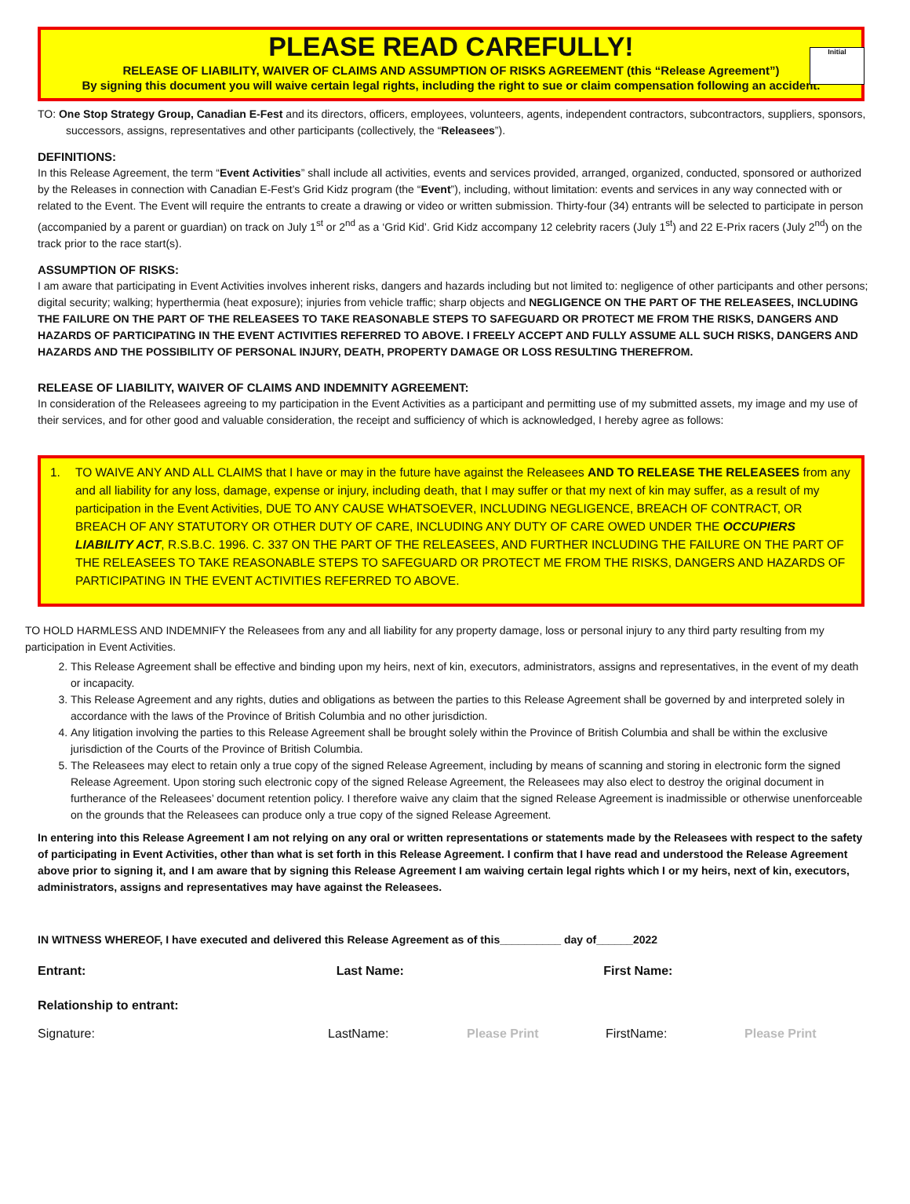Initial
PLEASE READ CAREFULLY!
RELEASE OF LIABILITY, WAIVER OF CLAIMS AND ASSUMPTION OF RISKS AGREEMENT (this “Release Agreement”)
By signing this document you will waive certain legal rights, including the right to sue or claim compensation following an accident.
TO: One Stop Strategy Group, Canadian E-Fest and its directors, officers, employees, volunteers, agents, independent contractors, subcontractors, suppliers, sponsors, successors, assigns, representatives and other participants (collectively, the “Releasees”).
DEFINITIONS:
In this Release Agreement, the term “Event Activities” shall include all activities, events and services provided, arranged, organized, conducted, sponsored or authorized by the Releases in connection with Canadian E-Fest’s Grid Kidz program (the “Event”), including, without limitation: events and services in any way connected with or related to the Event. The Event will require the entrants to create a drawing or video or written submission. Thirty-four (34) entrants will be selected to participate in person (accompanied by a parent or guardian) on track on July 1<sup>st</sup> or 2<sup>nd</sup> as a ‘Grid Kid’. Grid Kidz accompany 12 celebrity racers (July 1<sup>st</sup>) and 22 E-Prix racers (July 2<sup>nd</sup>) on the track prior to the race start(s).
ASSUMPTION OF RISKS:
I am aware that participating in Event Activities involves inherent risks, dangers and hazards including but not limited to: negligence of other participants and other persons; digital security; walking; hyperthermia (heat exposure); injuries from vehicle traffic; sharp objects and NEGLIGENCE ON THE PART OF THE RELEASEES, INCLUDING THE FAILURE ON THE PART OF THE RELEASEES TO TAKE REASONABLE STEPS TO SAFEGUARD OR PROTECT ME FROM THE RISKS, DANGERS AND HAZARDS OF PARTICIPATING IN THE EVENT ACTIVITIES REFERRED TO ABOVE. I FREELY ACCEPT AND FULLY ASSUME ALL SUCH RISKS, DANGERS AND HAZARDS AND THE POSSIBILITY OF PERSONAL INJURY, DEATH, PROPERTY DAMAGE OR LOSS RESULTING THEREFROM.
RELEASE OF LIABILITY, WAIVER OF CLAIMS AND INDEMNITY AGREEMENT:
In consideration of the Releasees agreeing to my participation in the Event Activities as a participant and permitting use of my submitted assets, my image and my use of their services, and for other good and valuable consideration, the receipt and sufficiency of which is acknowledged, I hereby agree as follows:
1. TO WAIVE ANY AND ALL CLAIMS that I have or may in the future have against the Releasees AND TO RELEASE THE RELEASEES from any and all liability for any loss, damage, expense or injury, including death, that I may suffer or that my next of kin may suffer, as a result of my participation in the Event Activities, DUE TO ANY CAUSE WHATSOEVER, INCLUDING NEGLIGENCE, BREACH OF CONTRACT, OR BREACH OF ANY STATUTORY OR OTHER DUTY OF CARE, INCLUDING ANY DUTY OF CARE OWED UNDER THE OCCUPIERS LIABILITY ACT, R.S.B.C. 1996. C. 337 ON THE PART OF THE RELEASEES, AND FURTHER INCLUDING THE FAILURE ON THE PART OF THE RELEASEES TO TAKE REASONABLE STEPS TO SAFEGUARD OR PROTECT ME FROM THE RISKS, DANGERS AND HAZARDS OF PARTICIPATING IN THE EVENT ACTIVITIES REFERRED TO ABOVE.
TO HOLD HARMLESS AND INDEMNIFY the Releasees from any and all liability for any property damage, loss or personal injury to any third party resulting from my participation in Event Activities.
2. This Release Agreement shall be effective and binding upon my heirs, next of kin, executors, administrators, assigns and representatives, in the event of my death or incapacity.
3. This Release Agreement and any rights, duties and obligations as between the parties to this Release Agreement shall be governed by and interpreted solely in accordance with the laws of the Province of British Columbia and no other jurisdiction.
4. Any litigation involving the parties to this Release Agreement shall be brought solely within the Province of British Columbia and shall be within the exclusive jurisdiction of the Courts of the Province of British Columbia.
5. The Releasees may elect to retain only a true copy of the signed Release Agreement, including by means of scanning and storing in electronic form the signed Release Agreement. Upon storing such electronic copy of the signed Release Agreement, the Releasees may also elect to destroy the original document in furtherance of the Releasees’ document retention policy. I therefore waive any claim that the signed Release Agreement is inadmissible or otherwise unenforceable on the grounds that the Releasees can produce only a true copy of the signed Release Agreement.
In entering into this Release Agreement I am not relying on any oral or written representations or statements made by the Releasees with respect to the safety of participating in Event Activities, other than what is set forth in this Release Agreement. I confirm that I have read and understood the Release Agreement above prior to signing it, and I am aware that by signing this Release Agreement I am waiving certain legal rights which I or my heirs, next of kin, executors, administrators, assigns and representatives may have against the Releasees.
IN WITNESS WHEREOF, I have executed and delivered this Release Agreement as of this__________ day of______2022
Entrant: Last Name: First Name:
Relationship to entrant:
Signature: LastName: Please Print FirstName: Please Print